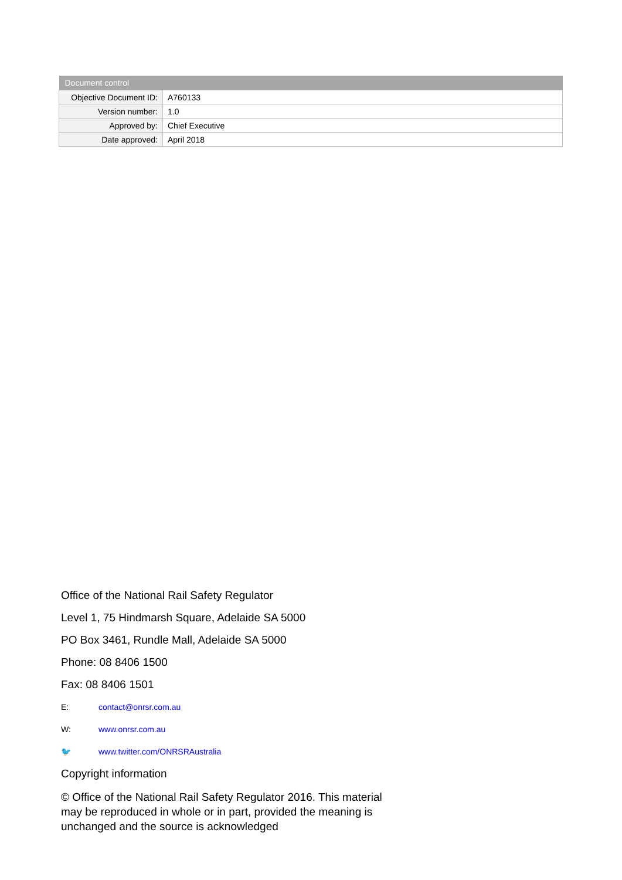| Document control | |
| --- | --- |
| Objective Document ID: | A760133 |
| Version number: | 1.0 |
| Approved by: | Chief Executive |
| Date approved: | April 2018 |
Office of the National Rail Safety Regulator
Level 1, 75 Hindmarsh Square, Adelaide SA 5000
PO Box 3461, Rundle Mall, Adelaide SA 5000
Phone: 08 8406 1500
Fax: 08 8406 1501
E: contact@onrsr.com.au
W: www.onrsr.com.au
🐦 www.twitter.com/ONRSRAustralia
Copyright information
© Office of the National Rail Safety Regulator 2016. This material may be reproduced in whole or in part, provided the meaning is unchanged and the source is acknowledged